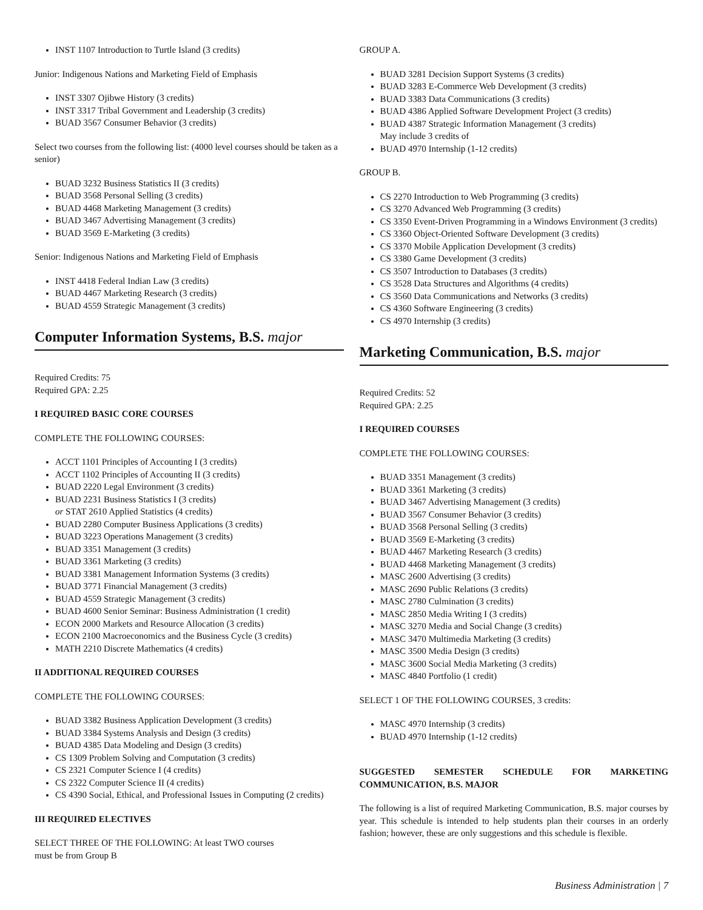INST 1107 Introduction to Turtle Island (3 credits)
Junior: Indigenous Nations and Marketing Field of Emphasis
INST 3307 Ojibwe History (3 credits)
INST 3317 Tribal Government and Leadership (3 credits)
BUAD 3567 Consumer Behavior (3 credits)
Select two courses from the following list: (4000 level courses should be taken as a senior)
BUAD 3232 Business Statistics II (3 credits)
BUAD 3568 Personal Selling (3 credits)
BUAD 4468 Marketing Management (3 credits)
BUAD 3467 Advertising Management (3 credits)
BUAD 3569 E-Marketing (3 credits)
Senior: Indigenous Nations and Marketing Field of Emphasis
INST 4418 Federal Indian Law (3 credits)
BUAD 4467 Marketing Research (3 credits)
BUAD 4559 Strategic Management (3 credits)
Computer Information Systems, B.S. major
Required Credits: 75
Required GPA: 2.25
I REQUIRED BASIC CORE COURSES
COMPLETE THE FOLLOWING COURSES:
ACCT 1101 Principles of Accounting I (3 credits)
ACCT 1102 Principles of Accounting II (3 credits)
BUAD 2220 Legal Environment (3 credits)
BUAD 2231 Business Statistics I (3 credits)
or STAT 2610 Applied Statistics (4 credits)
BUAD 2280 Computer Business Applications (3 credits)
BUAD 3223 Operations Management (3 credits)
BUAD 3351 Management (3 credits)
BUAD 3361 Marketing (3 credits)
BUAD 3381 Management Information Systems (3 credits)
BUAD 3771 Financial Management (3 credits)
BUAD 4559 Strategic Management (3 credits)
BUAD 4600 Senior Seminar: Business Administration (1 credit)
ECON 2000 Markets and Resource Allocation (3 credits)
ECON 2100 Macroeconomics and the Business Cycle (3 credits)
MATH 2210 Discrete Mathematics (4 credits)
II ADDITIONAL REQUIRED COURSES
COMPLETE THE FOLLOWING COURSES:
BUAD 3382 Business Application Development (3 credits)
BUAD 3384 Systems Analysis and Design (3 credits)
BUAD 4385 Data Modeling and Design (3 credits)
CS 1309 Problem Solving and Computation (3 credits)
CS 2321 Computer Science I (4 credits)
CS 2322 Computer Science II (4 credits)
CS 4390 Social, Ethical, and Professional Issues in Computing (2 credits)
III REQUIRED ELECTIVES
SELECT THREE OF THE FOLLOWING: At least TWO courses
must be from Group B
GROUP A.
BUAD 3281 Decision Support Systems (3 credits)
BUAD 3283 E-Commerce Web Development (3 credits)
BUAD 3383 Data Communications (3 credits)
BUAD 4386 Applied Software Development Project (3 credits)
BUAD 4387 Strategic Information Management (3 credits)
May include 3 credits of
BUAD 4970 Internship (1-12 credits)
GROUP B.
CS 2270 Introduction to Web Programming (3 credits)
CS 3270 Advanced Web Programming (3 credits)
CS 3350 Event-Driven Programming in a Windows Environment (3 credits)
CS 3360 Object-Oriented Software Development (3 credits)
CS 3370 Mobile Application Development (3 credits)
CS 3380 Game Development (3 credits)
CS 3507 Introduction to Databases (3 credits)
CS 3528 Data Structures and Algorithms (4 credits)
CS 3560 Data Communications and Networks (3 credits)
CS 4360 Software Engineering (3 credits)
CS 4970 Internship (3 credits)
Marketing Communication, B.S. major
Required Credits: 52
Required GPA: 2.25
I REQUIRED COURSES
COMPLETE THE FOLLOWING COURSES:
BUAD 3351 Management (3 credits)
BUAD 3361 Marketing (3 credits)
BUAD 3467 Advertising Management (3 credits)
BUAD 3567 Consumer Behavior (3 credits)
BUAD 3568 Personal Selling (3 credits)
BUAD 3569 E-Marketing (3 credits)
BUAD 4467 Marketing Research (3 credits)
BUAD 4468 Marketing Management (3 credits)
MASC 2600 Advertising (3 credits)
MASC 2690 Public Relations (3 credits)
MASC 2780 Culmination (3 credits)
MASC 2850 Media Writing I (3 credits)
MASC 3270 Media and Social Change (3 credits)
MASC 3470 Multimedia Marketing (3 credits)
MASC 3500 Media Design (3 credits)
MASC 3600 Social Media Marketing (3 credits)
MASC 4840 Portfolio (1 credit)
SELECT 1 OF THE FOLLOWING COURSES, 3 credits:
MASC 4970 Internship (3 credits)
BUAD 4970 Internship (1-12 credits)
SUGGESTED SEMESTER SCHEDULE FOR MARKETING COMMUNICATION, B.S. MAJOR
The following is a list of required Marketing Communication, B.S. major courses by year. This schedule is intended to help students plan their courses in an orderly fashion; however, these are only suggestions and this schedule is flexible.
Business Administration | 7